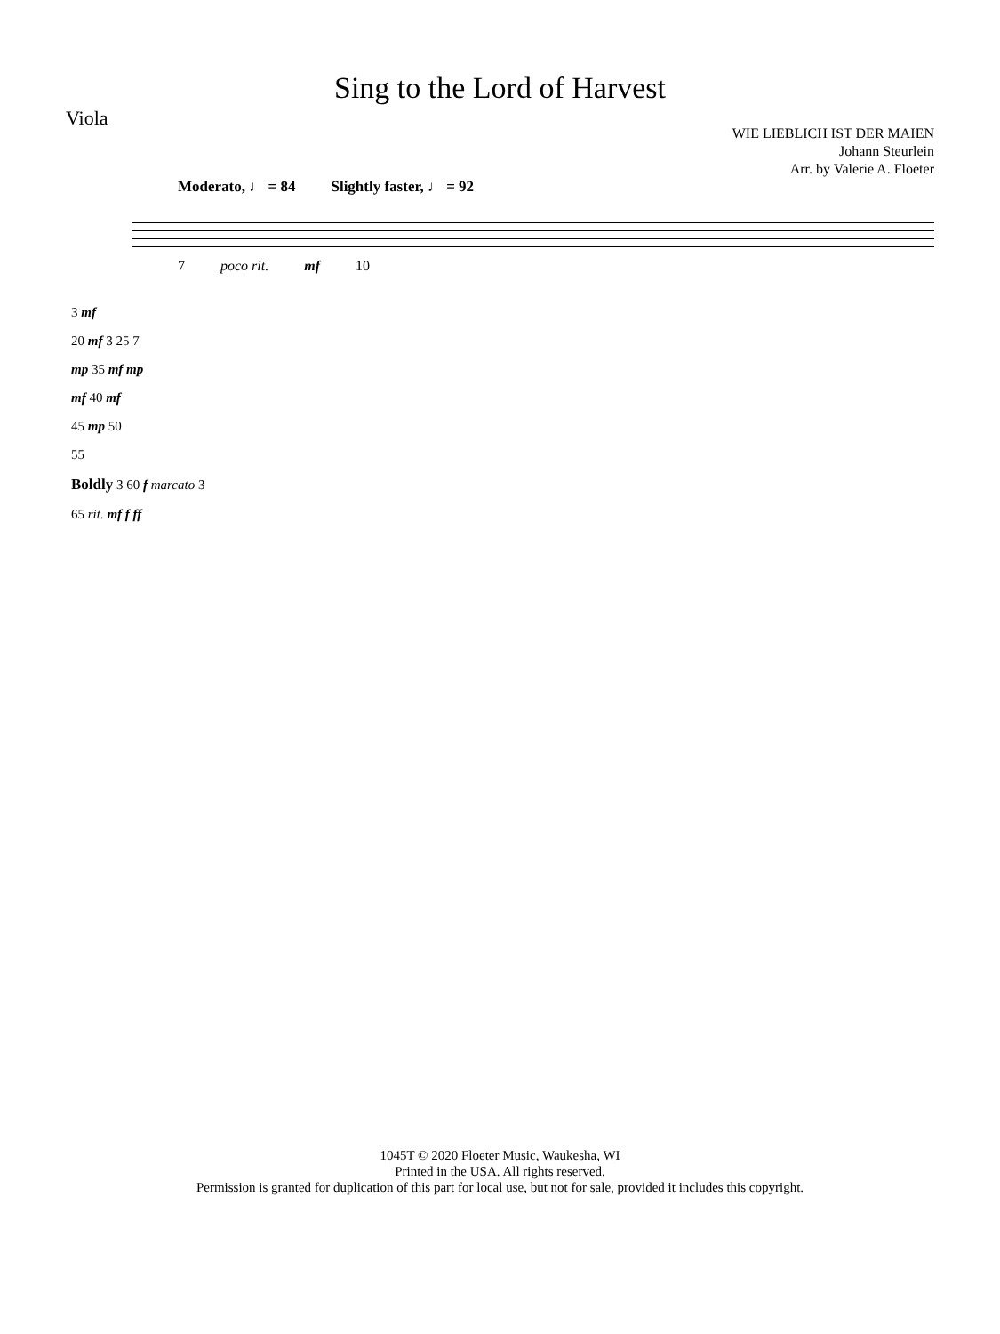Sing to the Lord of Harvest
Viola
WIE LIEBLICH IST DER MAIEN
Johann Steurlein
Arr. by Valerie A. Floeter
Moderato, ♩ = 84 Slightly faster, ♩ = 92
7 poco rit. mf 10
3 mf
20 mf 3 25 7
mp 35 mf mp
mf 40 mf
45 mp 50
55
Boldly 3 60 f marcato 3
65 rit. mf f ff
1045T © 2020 Floeter Music, Waukesha, WI
Printed in the USA. All rights reserved.
Permission is granted for duplication of this part for local use, but not for sale, provided it includes this copyright.